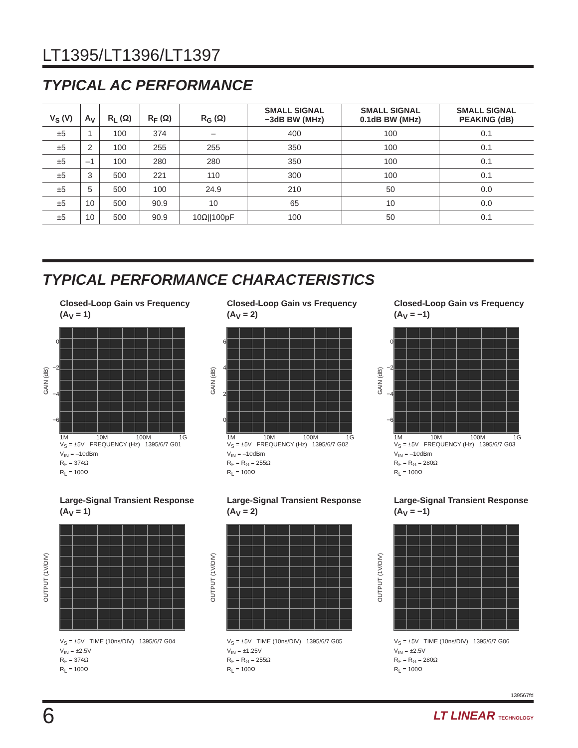LT1395/LT1396/LT1397
TYPICAL AC PERFORMANCE
| V<sub>S</sub> (V) | A<sub>V</sub> | R<sub>L</sub> (Ω) | R<sub>F</sub> (Ω) | R<sub>G</sub> (Ω) | SMALL SIGNAL −3dB BW (MHz) | SMALL SIGNAL 0.1dB BW (MHz) | SMALL SIGNAL PEAKING (dB) |
| --- | --- | --- | --- | --- | --- | --- | --- |
| ±5 | 1 | 100 | 374 | – | 400 | 100 | 0.1 |
| ±5 | 2 | 100 | 255 | 255 | 350 | 100 | 0.1 |
| ±5 | –1 | 100 | 280 | 280 | 350 | 100 | 0.1 |
| ±5 | 3 | 500 | 221 | 110 | 300 | 100 | 0.1 |
| ±5 | 5 | 500 | 100 | 24.9 | 210 | 50 | 0.0 |
| ±5 | 10 | 500 | 90.9 | 10 | 65 | 10 | 0.0 |
| ±5 | 10 | 500 | 90.9 | 10Ω//100pF | 100 | 50 | 0.1 |
TYPICAL PERFORMANCE CHARACTERISTICS
Closed-Loop Gain vs Frequency
(A<sub>V</sub> = 1)
GAIN (dB)
0
−2
−4
−6
1M 10M 100M 1G
V<sub>S</sub> = ±5V FREQUENCY (Hz) 1395/6/7 G01
V<sub>IN</sub> = –10dBm
R<sub>F</sub> = 374Ω
R<sub>L</sub> = 100Ω
Closed-Loop Gain vs Frequency
(A<sub>V</sub> = 2)
GAIN (dB)
6420
1M 10M 100M 1G
V<sub>S</sub> = ±5V FREQUENCY (Hz) 1395/6/7 G02
V<sub>IN</sub> = –10dBm
R<sub>F</sub> = R<sub>G</sub> = 255Ω
R<sub>L</sub> = 100Ω
Closed-Loop Gain vs Frequency
(A<sub>V</sub> = −1)
GAIN (dB)
0
−2
−4
−6
1M 10M 100M 1G
V<sub>S</sub> = ±5V FREQUENCY (Hz) 1395/6/7 G03
V<sub>IN</sub> = –10dBm
R<sub>F</sub> = R<sub>G</sub> = 280Ω
R<sub>L</sub> = 100Ω
Large-Signal Transient Response
(A<sub>V</sub> = 1)
OUTPUT (1V/DIV)
V<sub>S</sub> = ±5V TIME (10ns/DIV) 1395/6/7 G04
V<sub>IN</sub> = ±2.5V
R<sub>F</sub> = 374Ω
R<sub>L</sub> = 100Ω
Large-Signal Transient Response
(A<sub>V</sub> = 2)
OUTPUT (1V/DIV)
V<sub>S</sub> = ±5V TIME (10ns/DIV) 1395/6/7 G05
V<sub>IN</sub> = ±1.25V
R<sub>F</sub> = R<sub>G</sub> = 255Ω
R<sub>L</sub> = 100Ω
Large-Signal Transient Response
(A<sub>V</sub> = −1)
OUTPUT (1V/DIV)
V<sub>S</sub> = ±5V TIME (10ns/DIV) 1395/6/7 G06
V<sub>IN</sub> = ±2.5V
R<sub>F</sub> = R<sub>G</sub> = 280Ω
R<sub>L</sub> = 100Ω
139567fd
6 LT LINEAR TECHNOLOGY